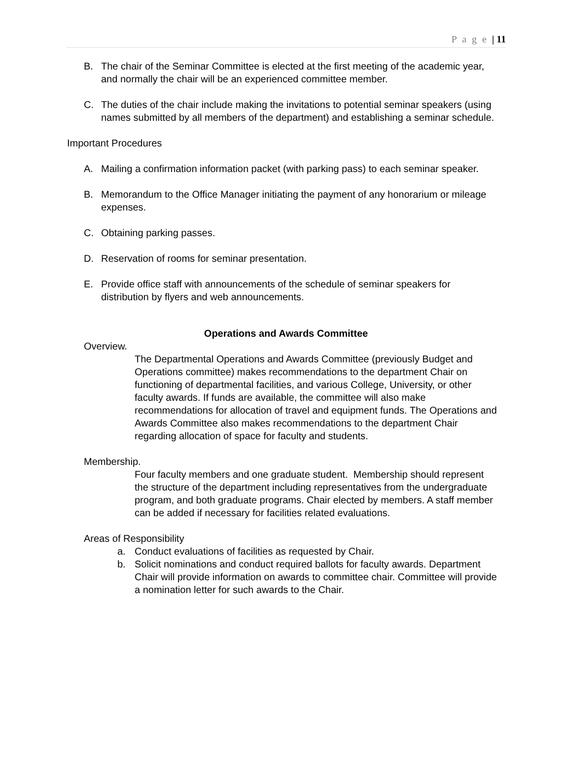P a g e | 11
B. The chair of the Seminar Committee is elected at the first meeting of the academic year, and normally the chair will be an experienced committee member.
C. The duties of the chair include making the invitations to potential seminar speakers (using names submitted by all members of the department) and establishing a seminar schedule.
Important Procedures
A. Mailing a confirmation information packet (with parking pass) to each seminar speaker.
B. Memorandum to the Office Manager initiating the payment of any honorarium or mileage expenses.
C. Obtaining parking passes.
D. Reservation of rooms for seminar presentation.
E. Provide office staff with announcements of the schedule of seminar speakers for distribution by flyers and web announcements.
Operations and Awards Committee
Overview.
The Departmental Operations and Awards Committee (previously Budget and Operations committee) makes recommendations to the department Chair on functioning of departmental facilities, and various College, University, or other faculty awards. If funds are available, the committee will also make recommendations for allocation of travel and equipment funds. The Operations and Awards Committee also makes recommendations to the department Chair regarding allocation of space for faculty and students.
Membership.
Four faculty members and one graduate student. Membership should represent the structure of the department including representatives from the undergraduate program, and both graduate programs. Chair elected by members. A staff member can be added if necessary for facilities related evaluations.
Areas of Responsibility
a. Conduct evaluations of facilities as requested by Chair.
b. Solicit nominations and conduct required ballots for faculty awards. Department Chair will provide information on awards to committee chair. Committee will provide a nomination letter for such awards to the Chair.